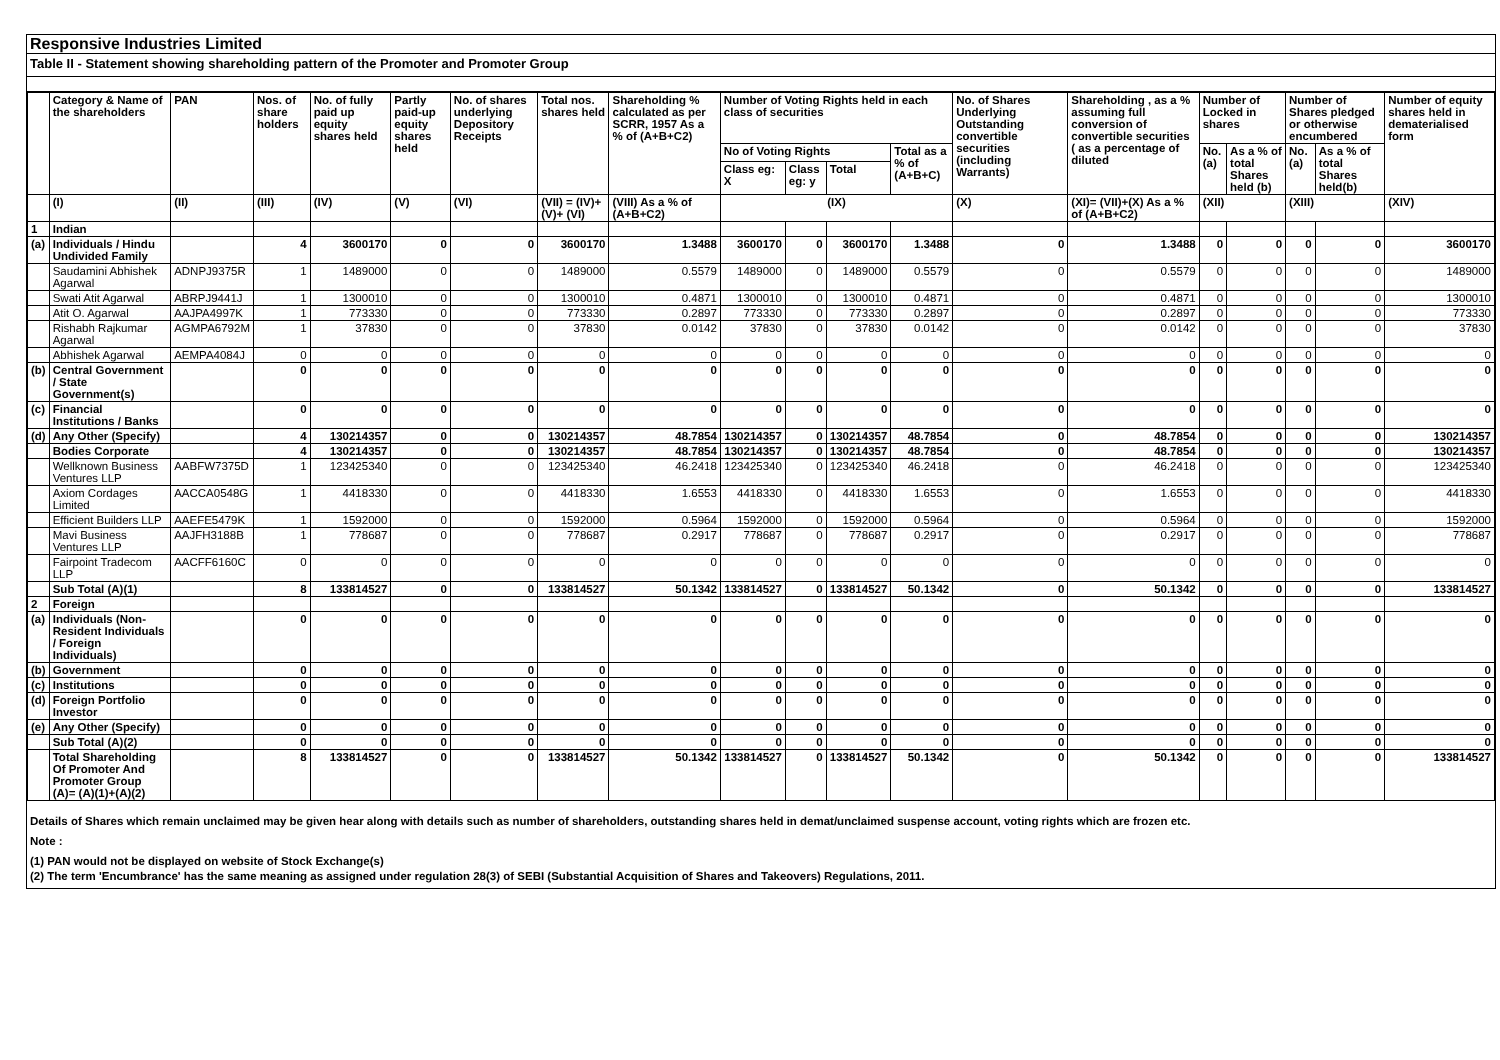Responsive Industries Limited
Table II - Statement showing shareholding pattern of the Promoter and Promoter Group
| | Category & Name of the shareholders | PAN | Nos. of share holders | No. of fully paid up equity shares held | Partly paid-up equity shares held | No. of shares underlying Depository Receipts | Total nos. shares held | Shareholding % calculated as per SCRR, 1957 As a % of (A+B+C2) | Number of Voting Rights held in each class of securities | | | | No. of Shares Underlying Outstanding convertible securities (including Warrants) | Shareholding , as a % assuming full conversion of convertible securities ( as a percentage of diluted | Number of Locked in shares | | Number of Shares pledged or otherwise encumbered | | Number of equity shares held in dematerialised form |
| --- | --- | --- | --- | --- | --- | --- | --- | --- | --- | --- | --- | --- | --- | --- | --- | --- | --- | --- | --- |
| | | | | | | | | | No of Voting Rights | | | Total as a % of (A+B+C) | | | No. (a) | As a % of total Shares held (b) | No. (a) | As a % of total Shares held(b) | |
| | | | | | | | | | Class eg: X | Class eg: y | Total | | | | | | | | |
| | (I) | (II) | (III) | (IV) | (V) | (VI) | (VII) = (IV)+(V)+ (VI) | (VIII) As a % of (A+B+C2) | (IX) | | | | (X) | (XI)= (VII)+(X) As a % of (A+B+C2) | (XII) | | (XIII) | | (XIV) |
| 1 | Indian | | | | | | | | | | | | | | | | | | |
| (a) | Individuals / Hindu Undivided Family | | 4 | 3600170 | 0 | 0 | 3600170 | 1.3488 | 3600170 | 0 | 3600170 | 1.3488 | 0 | 1.3488 | 0 | 0 | 0 | 0 | 3600170 |
| | Saudamini Abhishek Agarwal | ADNPJ9375R | 1 | 1489000 | 0 | 0 | 1489000 | 0.5579 | 1489000 | 0 | 1489000 | 0.5579 | 0 | 0.5579 | 0 | 0 | 0 | 0 | 1489000 |
| | Swati Atit Agarwal | ABRPJ9441J | 1 | 1300010 | 0 | 0 | 1300010 | 0.4871 | 1300010 | 0 | 1300010 | 0.4871 | 0 | 0.4871 | 0 | 0 | 0 | 0 | 1300010 |
| | Atit O. Agarwal | AAJPA4997K | 1 | 773330 | 0 | 0 | 773330 | 0.2897 | 773330 | 0 | 773330 | 0.2897 | 0 | 0.2897 | 0 | 0 | 0 | 0 | 773330 |
| | Rishabh Rajkumar Agarwal | AGMPA6792M | 1 | 37830 | 0 | 0 | 37830 | 0.0142 | 37830 | 0 | 37830 | 0.0142 | 0 | 0.0142 | 0 | 0 | 0 | 0 | 37830 |
| | Abhishek Agarwal | AEMPA4084J | 0 | 0 | 0 | 0 | 0 | 0 | 0 | 0 | 0 | 0 | 0 | 0 | 0 | 0 | 0 | 0 | 0 |
| (b) | Central Government / State Government(s) | | 0 | 0 | 0 | 0 | 0 | 0 | 0 | 0 | 0 | 0 | 0 | 0 | 0 | 0 | 0 | 0 | 0 |
| (c) | Financial Institutions / Banks | | 0 | 0 | 0 | 0 | 0 | 0 | 0 | 0 | 0 | 0 | 0 | 0 | 0 | 0 | 0 | 0 | 0 |
| (d) | Any Other (Specify) | | 4 | 130214357 | 0 | 0 | 130214357 | 48.7854 | 130214357 | 0 | 130214357 | 48.7854 | 0 | 48.7854 | 0 | 0 | 0 | 0 | 130214357 |
| | Bodies Corporate | | 4 | 130214357 | 0 | 0 | 130214357 | 48.7854 | 130214357 | 0 | 130214357 | 48.7854 | 0 | 48.7854 | 0 | 0 | 0 | 0 | 130214357 |
| | Wellknown Business Ventures LLP | AABFW7375D | 1 | 123425340 | 0 | 0 | 123425340 | 46.2418 | 123425340 | 0 | 123425340 | 46.2418 | 0 | 46.2418 | 0 | 0 | 0 | 0 | 123425340 |
| | Axiom Cordages Limited | AACCA0548G | 1 | 4418330 | 0 | 0 | 4418330 | 1.6553 | 4418330 | 0 | 4418330 | 1.6553 | 0 | 1.6553 | 0 | 0 | 0 | 0 | 4418330 |
| | Efficient Builders LLP | AAEFE5479K | 1 | 1592000 | 0 | 0 | 1592000 | 0.5964 | 1592000 | 0 | 1592000 | 0.5964 | 0 | 0.5964 | 0 | 0 | 0 | 0 | 1592000 |
| | Mavi Business Ventures LLP | AAJFH3188B | 1 | 778687 | 0 | 0 | 778687 | 0.2917 | 778687 | 0 | 778687 | 0.2917 | 0 | 0.2917 | 0 | 0 | 0 | 0 | 778687 |
| | Fairpoint Tradecom LLP | AACFF6160C | 0 | 0 | 0 | 0 | 0 | 0 | 0 | 0 | 0 | 0 | 0 | 0 | 0 | 0 | 0 | 0 | 0 |
| | Sub Total (A)(1) | | 8 | 133814527 | 0 | 0 | 133814527 | 50.1342 | 133814527 | 0 | 133814527 | 50.1342 | 0 | 50.1342 | 0 | 0 | 0 | 0 | 133814527 |
| 2 | Foreign | | | | | | | | | | | | | | | | | | |
| (a) | Individuals (Non-Resident Individuals / Foreign Individuals) | | 0 | 0 | 0 | 0 | 0 | 0 | 0 | 0 | 0 | 0 | 0 | 0 | 0 | 0 | 0 | 0 | 0 |
| (b) | Government | | 0 | 0 | 0 | 0 | 0 | 0 | 0 | 0 | 0 | 0 | 0 | 0 | 0 | 0 | 0 | 0 | 0 |
| (c) | Institutions | | 0 | 0 | 0 | 0 | 0 | 0 | 0 | 0 | 0 | 0 | 0 | 0 | 0 | 0 | 0 | 0 | 0 |
| (d) | Foreign Portfolio Investor | | 0 | 0 | 0 | 0 | 0 | 0 | 0 | 0 | 0 | 0 | 0 | 0 | 0 | 0 | 0 | 0 | 0 |
| (e) | Any Other (Specify) | | 0 | 0 | 0 | 0 | 0 | 0 | 0 | 0 | 0 | 0 | 0 | 0 | 0 | 0 | 0 | 0 | 0 |
| | Sub Total (A)(2) | | 0 | 0 | 0 | 0 | 0 | 0 | 0 | 0 | 0 | 0 | 0 | 0 | 0 | 0 | 0 | 0 | 0 |
| | Total Shareholding Of Promoter And Promoter Group (A)= (A)(1)+(A)(2) | | 8 | 133814527 | 0 | 0 | 133814527 | 50.1342 | 133814527 | 0 | 133814527 | 50.1342 | 0 | 50.1342 | 0 | 0 | 0 | 0 | 133814527 |
Details of Shares which remain unclaimed may be given hear along with details such as number of shareholders, outstanding shares held in demat/unclaimed suspense account, voting rights which are frozen etc.
Note :
(1) PAN would not be displayed on website of Stock Exchange(s)
(2) The term 'Encumbrance' has the same meaning as assigned under regulation 28(3) of SEBI (Substantial Acquisition of Shares and Takeovers) Regulations, 2011.